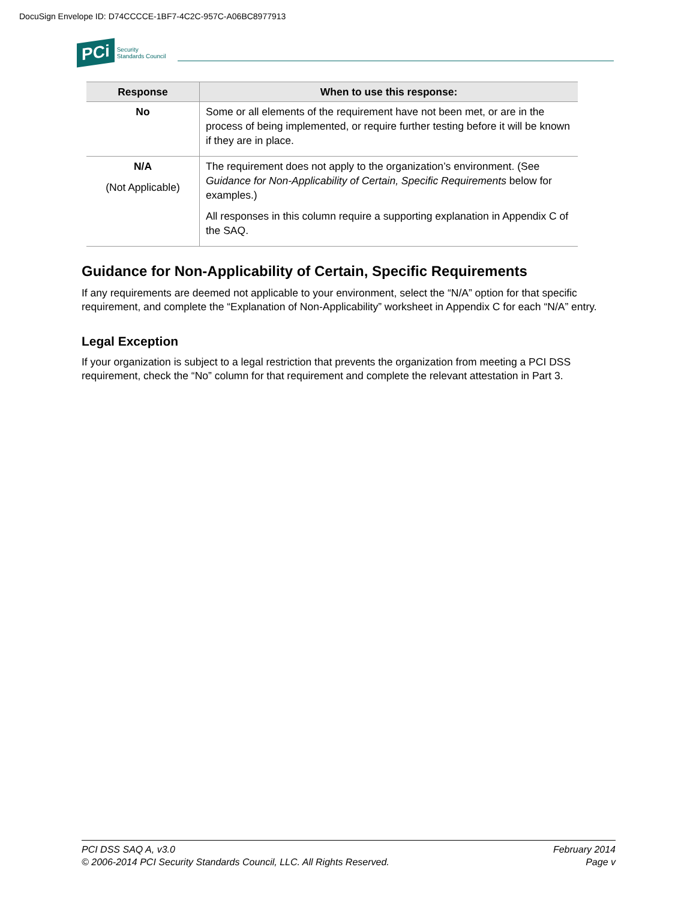DocuSign Envelope ID: D74CCCCE-1BF7-4C2C-957C-A06BC8977913
PCi Security
Standards Council
| Response | When to use this response: |
| --- | --- |
| No | Some or all elements of the requirement have not been met, or are in the process of being implemented, or require further testing before it will be known if they are in place. |
| N/A (Not Applicable) | The requirement does not apply to the organization’s environment. (See Guidance for Non-Applicability of Certain, Specific Requirements below for examples.) All responses in this column require a supporting explanation in Appendix C of the SAQ. |
Guidance for Non-Applicability of Certain, Specific Requirements
If any requirements are deemed not applicable to your environment, select the “N/A” option for that specific requirement, and complete the “Explanation of Non-Applicability” worksheet in Appendix C for each “N/A” entry.
Legal Exception
If your organization is subject to a legal restriction that prevents the organization from meeting a PCI DSS requirement, check the “No” column for that requirement and complete the relevant attestation in Part 3.
PCI DSS SAQ A, v3.0
© 2006-2014 PCI Security Standards Council, LLC. All Rights Reserved.
February 2014
Page v